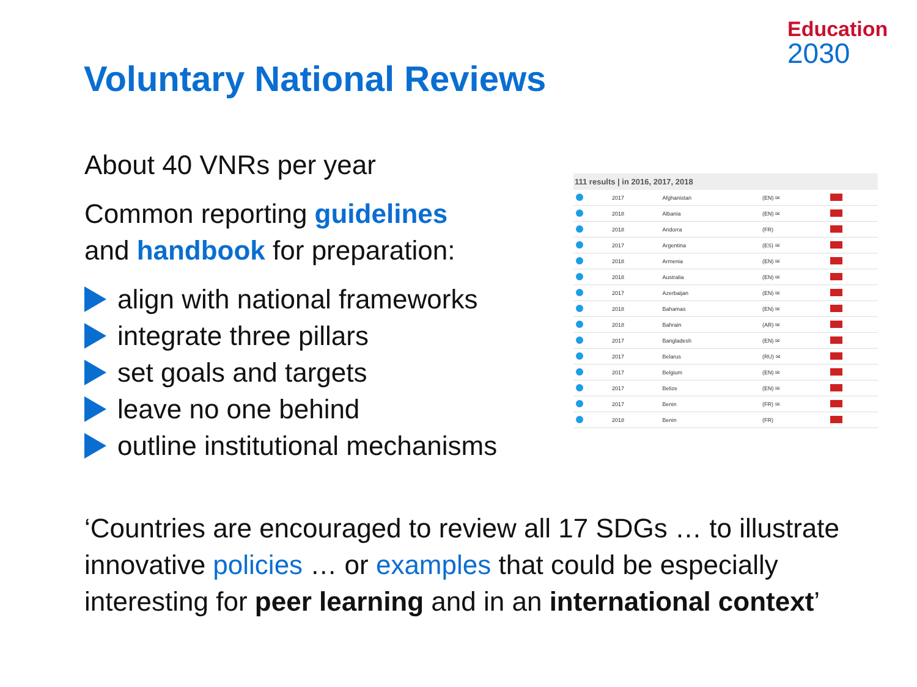Education
2030
Voluntary National Reviews
About 40 VNRs per year
Common reporting guidelines
and handbook for preparation:
align with national frameworks
integrate three pillars
set goals and targets
leave no one behind
outline institutional mechanisms
111 results | in 2016, 2017, 2018
| | 2017 | Afghanistan | (EN) ✉ | |
| | 2018 | Albania | (EN) ✉ | |
| | 2018 | Andorra | (FR) | |
| | 2017 | Argentina | (ES) ✉ | |
| | 2018 | Armenia | (EN) ✉ | |
| | 2018 | Australia | (EN) ✉ | |
| | 2017 | Azerbaijan | (EN) ✉ | |
| | 2018 | Bahamas | (EN) ✉ | |
| | 2018 | Bahrain | (AR) ✉ | |
| | 2017 | Bangladesh | (EN) ✉ | |
| | 2017 | Belarus | (RU) ✉ | |
| | 2017 | Belgium | (EN) ✉ | |
| | 2017 | Belize | (EN) ✉ | |
| | 2017 | Benin | (FR) ✉ | |
| | 2018 | Benin | (FR) | |
‘Countries are encouraged to review all 17 SDGs … to illustrate innovative policies … or examples that could be especially interesting for peer learning and in an international context’